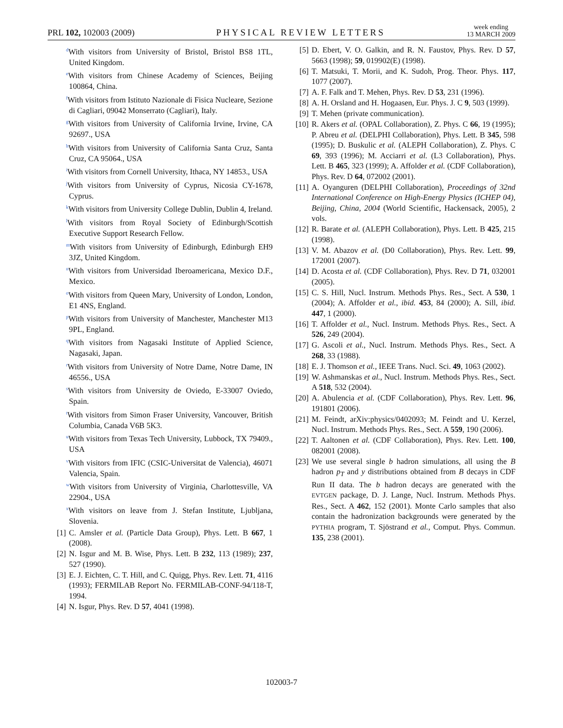PRL 102, 102003 (2009) PHYSICAL REVIEW LETTERS week ending
13 MARCH 2009
<sup>d</sup> With visitors from University of Bristol, Bristol BS8 1TL, United Kingdom.
<sup>e</sup> With visitors from Chinese Academy of Sciences, Beijing 100864, China.
<sup>f</sup> With visitors from Istituto Nazionale di Fisica Nucleare, Sezione di Cagliari, 09042 Monserrato (Cagliari), Italy.
<sup>g</sup> With visitors from University of California Irvine, Irvine, CA 92697., USA
<sup>h</sup> With visitors from University of California Santa Cruz, Santa Cruz, CA 95064., USA
<sup>i</sup> With visitors from Cornell University, Ithaca, NY 14853., USA
<sup>j</sup> With visitors from University of Cyprus, Nicosia CY-1678, Cyprus.
<sup>k</sup> With visitors from University College Dublin, Dublin 4, Ireland.
<sup>l</sup> With visitors from Royal Society of Edinburgh/Scottish Executive Support Research Fellow.
<sup>m</sup> With visitors from University of Edinburgh, Edinburgh EH9 3JZ, United Kingdom.
<sup>n</sup> With visitors from Universidad Iberoamericana, Mexico D.F., Mexico.
<sup>o</sup> With visitors from Queen Mary, University of London, London, E1 4NS, England.
<sup>p</sup> With visitors from University of Manchester, Manchester M13 9PL, England.
<sup>q</sup> With visitors from Nagasaki Institute of Applied Science, Nagasaki, Japan.
<sup>r</sup> With visitors from University of Notre Dame, Notre Dame, IN 46556., USA
<sup>s</sup> With visitors from University de Oviedo, E-33007 Oviedo, Spain.
<sup>t</sup> With visitors from Simon Fraser University, Vancouver, British Columbia, Canada V6B 5K3.
<sup>u</sup> With visitors from Texas Tech University, Lubbock, TX 79409., USA
<sup>v</sup> With visitors from IFIC (CSIC-Universitat de Valencia), 46071 Valencia, Spain.
<sup>w</sup> With visitors from University of Virginia, Charlottesville, VA 22904., USA
<sup>x</sup> With visitors on leave from J. Stefan Institute, Ljubljana, Slovenia.
[1] C. Amsler et al. (Particle Data Group), Phys. Lett. B 667, 1 (2008).
[2] N. Isgur and M. B. Wise, Phys. Lett. B 232, 113 (1989); 237, 527 (1990).
[3] E. J. Eichten, C. T. Hill, and C. Quigg, Phys. Rev. Lett. 71, 4116 (1993); FERMILAB Report No. FERMILAB-CONF-94/118-T, 1994.
[4] N. Isgur, Phys. Rev. D 57, 4041 (1998).
[5] D. Ebert, V. O. Galkin, and R. N. Faustov, Phys. Rev. D 57, 5663 (1998); 59, 019902(E) (1998).
[6] T. Matsuki, T. Morii, and K. Sudoh, Prog. Theor. Phys. 117, 1077 (2007).
[7] A. F. Falk and T. Mehen, Phys. Rev. D 53, 231 (1996).
[8] A. H. Orsland and H. Hogaasen, Eur. Phys. J. C 9, 503 (1999).
[9] T. Mehen (private communication).
[10] R. Akers et al. (OPAL Collaboration), Z. Phys. C 66, 19 (1995); P. Abreu et al. (DELPHI Collaboration), Phys. Lett. B 345, 598 (1995); D. Buskulic et al. (ALEPH Collaboration), Z. Phys. C 69, 393 (1996); M. Acciarri et al. (L3 Collaboration), Phys. Lett. B 465, 323 (1999); A. Affolder et al. (CDF Collaboration), Phys. Rev. D 64, 072002 (2001).
[11] A. Oyanguren (DELPHI Collaboration), Proceedings of 32nd International Conference on High-Energy Physics (ICHEP 04), Beijing, China, 2004 (World Scientific, Hackensack, 2005), 2 vols.
[12] R. Barate et al. (ALEPH Collaboration), Phys. Lett. B 425, 215 (1998).
[13] V. M. Abazov et al. (D0 Collaboration), Phys. Rev. Lett. 99, 172001 (2007).
[14] D. Acosta et al. (CDF Collaboration), Phys. Rev. D 71, 032001 (2005).
[15] C. S. Hill, Nucl. Instrum. Methods Phys. Res., Sect. A 530, 1 (2004); A. Affolder et al., ibid. 453, 84 (2000); A. Sill, ibid. 447, 1 (2000).
[16] T. Affolder et al., Nucl. Instrum. Methods Phys. Res., Sect. A 526, 249 (2004).
[17] G. Ascoli et al., Nucl. Instrum. Methods Phys. Res., Sect. A 268, 33 (1988).
[18] E. J. Thomson et al., IEEE Trans. Nucl. Sci. 49, 1063 (2002).
[19] W. Ashmanskas et al., Nucl. Instrum. Methods Phys. Res., Sect. A 518, 532 (2004).
[20] A. Abulencia et al. (CDF Collaboration), Phys. Rev. Lett. 96, 191801 (2006).
[21] M. Feindt, arXiv:physics/0402093; M. Feindt and U. Kerzel, Nucl. Instrum. Methods Phys. Res., Sect. A 559, 190 (2006).
[22] T. Aaltonen et al. (CDF Collaboration), Phys. Rev. Lett. 100, 082001 (2008).
[23] We use several single b hadron simulations, all using the B hadron p<sub>T</sub> and y distributions obtained from B decays in CDF Run II data. The b hadron decays are generated with the EVTGEN package, D. J. Lange, Nucl. Instrum. Methods Phys. Res., Sect. A 462, 152 (2001). Monte Carlo samples that also contain the hadronization backgrounds were generated by the PYTHIA program, T. Sjöstrand et al., Comput. Phys. Commun. 135, 238 (2001).
102003-7